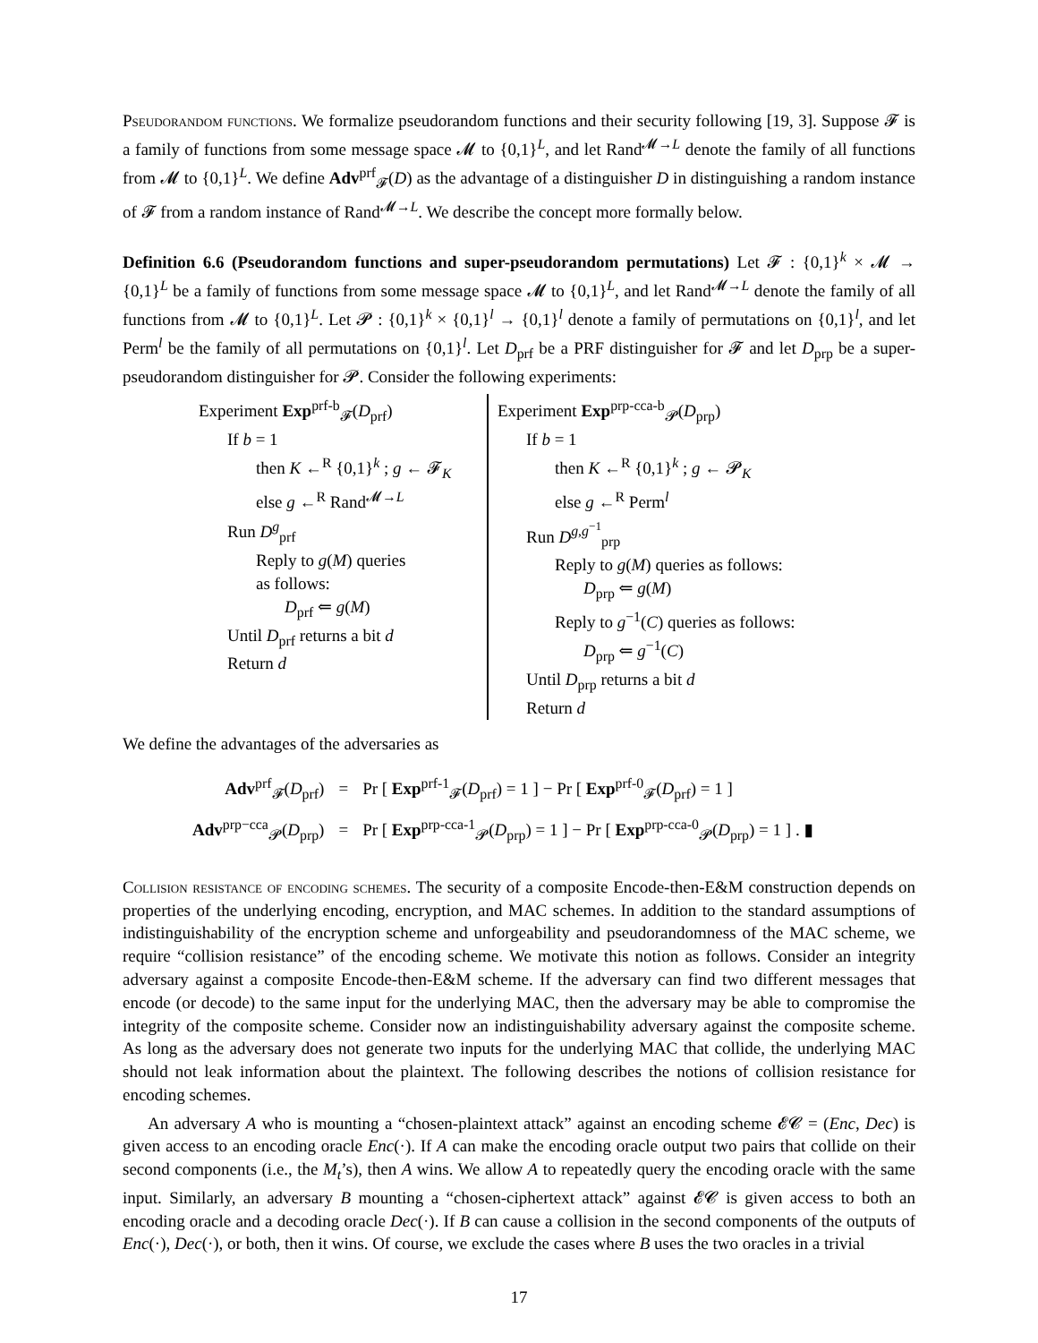Pseudorandom functions. We formalize pseudorandom functions and their security following [19, 3]. Suppose 𝓕 is a family of functions from some message space 𝓜 to {0,1}<sup>L</sup>, and let Rand<sup>𝓜→L</sup> denote the family of all functions from 𝓜 to {0,1}<sup>L</sup>. We define Adv<sup>prf</sup><sub>𝓕</sub>(D) as the advantage of a distinguisher D in distinguishing a random instance of 𝓕 from a random instance of Rand<sup>𝓜→L</sup>. We describe the concept more formally below.
Definition 6.6 (Pseudorandom functions and super-pseudorandom permutations) Let 𝓕 : {0,1}<sup>k</sup> × 𝓜 → {0,1}<sup>L</sup> be a family of functions from some message space 𝓜 to {0,1}<sup>L</sup>, and let Rand<sup>𝓜→L</sup> denote the family of all functions from 𝓜 to {0,1}<sup>L</sup>. Let 𝓟 : {0,1}<sup>k</sup> × {0,1}<sup>l</sup> → {0,1}<sup>l</sup> denote a family of permutations on {0,1}<sup>l</sup>, and let Perm<sup>l</sup> be the family of all permutations on {0,1}<sup>l</sup>. Let D<sub>prf</sub> be a PRF distinguisher for 𝓕 and let D<sub>prp</sub> be a super-pseudorandom distinguisher for 𝓟. Consider the following experiments:
Experiment Exp<sup>prf-b</sup><sub>𝓕</sub>(D<sub>prf</sub>)
If b = 1
then K ←<sup>R</sup> {0,1}<sup>k</sup> ; g ← 𝓕<sub>K</sub>
else g ←<sup>R</sup> Rand<sup>𝓜→L</sup>
Run D<sup>g</sup><sub>prf</sub>
Reply to g(M) queries
as follows:
D<sub>prf</sub> ⇐ g(M)
Until D<sub>prf</sub> returns a bit d
Return d
Experiment Exp<sup>prp-cca-b</sup><sub>𝓟</sub>(D<sub>prp</sub>)
If b = 1
then K ←<sup>R</sup> {0,1}<sup>k</sup> ; g ← 𝓟<sub>K</sub>
else g ←<sup>R</sup> Perm<sup>l</sup>
Run D<sup>g,g<sup>−1</sup></sup><sub>prp</sub>
Reply to g(M) queries as follows:
D<sub>prp</sub> ⇐ g(M)
Reply to g<sup>−1</sup>(C) queries as follows:
D<sub>prp</sub> ⇐ g<sup>−1</sup>(C)
Until D<sub>prp</sub> returns a bit d
Return d
We define the advantages of the adversaries as
| Adv<sup>prf</sup><sub>𝓕</sub>( D<sub>prf</sub>) | = | Pr [ Exp<sup>prf-1</sup><sub>𝓕</sub>( D<sub>prf</sub>) = 1 ] − Pr [ Exp<sup>prf-0</sup><sub>𝓕</sub>( D<sub>prf</sub>) = 1 ] |
| Adv<sup>prp−cca</sup><sub>𝓟</sub>( D<sub>prp</sub>) | = | Pr [ Exp<sup>prp-cca-1</sup><sub>𝓟</sub>( D<sub>prp</sub>) = 1 ] − Pr [ Exp<sup>prp-cca-0</sup><sub>𝓟</sub>( D<sub>prp</sub>) = 1 ] . ▮ |
Collision resistance of encoding schemes. The security of a composite Encode-then-E&M construction depends on properties of the underlying encoding, encryption, and MAC schemes. In addition to the standard assumptions of indistinguishability of the encryption scheme and unforgeability and pseudorandomness of the MAC scheme, we require “collision resistance” of the encoding scheme. We motivate this notion as follows. Consider an integrity adversary against a composite Encode-then-E&M scheme. If the adversary can find two different messages that encode (or decode) to the same input for the underlying MAC, then the adversary may be able to compromise the integrity of the composite scheme. Consider now an indistinguishability adversary against the composite scheme. As long as the adversary does not generate two inputs for the underlying MAC that collide, the underlying MAC should not leak information about the plaintext. The following describes the notions of collision resistance for encoding schemes.
An adversary A who is mounting a “chosen-plaintext attack” against an encoding scheme 𝓔𝓒 = (Enc, Dec) is given access to an encoding oracle Enc(·). If A can make the encoding oracle output two pairs that collide on their second components (i.e., the M<sub>t</sub>’s), then A wins. We allow A to repeatedly query the encoding oracle with the same input. Similarly, an adversary B mounting a “chosen-ciphertext attack” against 𝓔𝓒 is given access to both an encoding oracle and a decoding oracle Dec(·). If B can cause a collision in the second components of the outputs of Enc(·), Dec(·), or both, then it wins. Of course, we exclude the cases where B uses the two oracles in a trivial
17